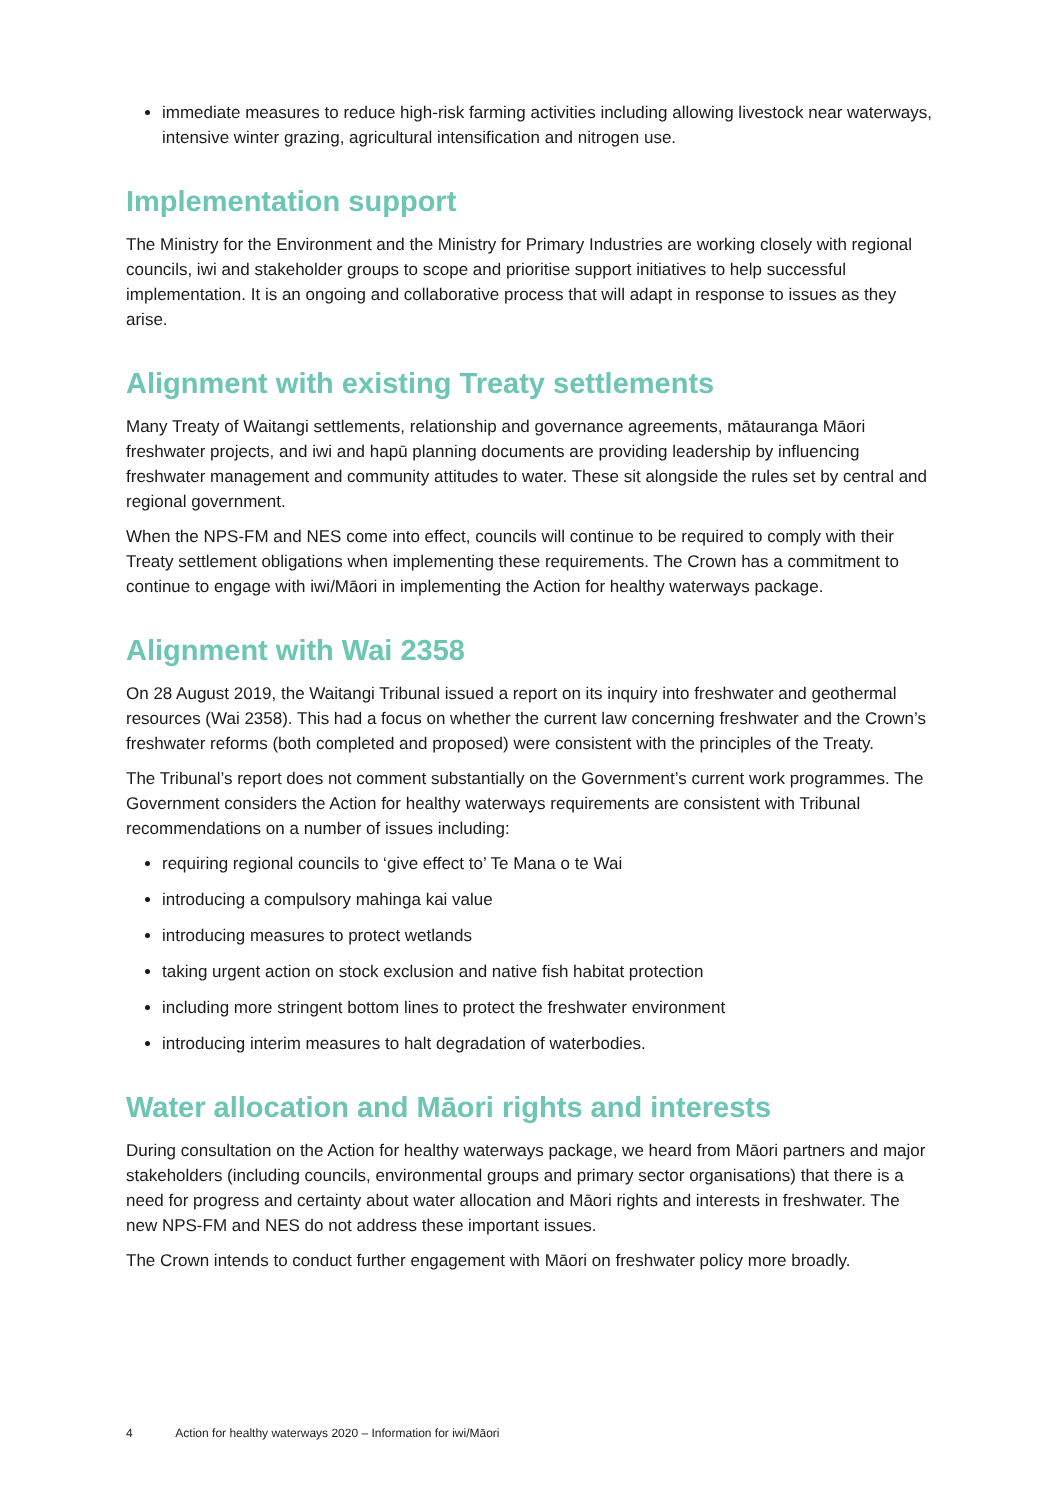immediate measures to reduce high-risk farming activities including allowing livestock near waterways, intensive winter grazing, agricultural intensification and nitrogen use.
Implementation support
The Ministry for the Environment and the Ministry for Primary Industries are working closely with regional councils, iwi and stakeholder groups to scope and prioritise support initiatives to help successful implementation. It is an ongoing and collaborative process that will adapt in response to issues as they arise.
Alignment with existing Treaty settlements
Many Treaty of Waitangi settlements, relationship and governance agreements, mātauranga Māori freshwater projects, and iwi and hapū planning documents are providing leadership by influencing freshwater management and community attitudes to water. These sit alongside the rules set by central and regional government.
When the NPS-FM and NES come into effect, councils will continue to be required to comply with their Treaty settlement obligations when implementing these requirements. The Crown has a commitment to continue to engage with iwi/Māori in implementing the Action for healthy waterways package.
Alignment with Wai 2358
On 28 August 2019, the Waitangi Tribunal issued a report on its inquiry into freshwater and geothermal resources (Wai 2358). This had a focus on whether the current law concerning freshwater and the Crown’s freshwater reforms (both completed and proposed) were consistent with the principles of the Treaty.
The Tribunal’s report does not comment substantially on the Government’s current work programmes. The Government considers the Action for healthy waterways requirements are consistent with Tribunal recommendations on a number of issues including:
requiring regional councils to ‘give effect to’ Te Mana o te Wai
introducing a compulsory mahinga kai value
introducing measures to protect wetlands
taking urgent action on stock exclusion and native fish habitat protection
including more stringent bottom lines to protect the freshwater environment
introducing interim measures to halt degradation of waterbodies.
Water allocation and Māori rights and interests
During consultation on the Action for healthy waterways package, we heard from Māori partners and major stakeholders (including councils, environmental groups and primary sector organisations) that there is a need for progress and certainty about water allocation and Māori rights and interests in freshwater. The new NPS-FM and NES do not address these important issues.
The Crown intends to conduct further engagement with Māori on freshwater policy more broadly.
4 Action for healthy waterways 2020 – Information for iwi/Māori